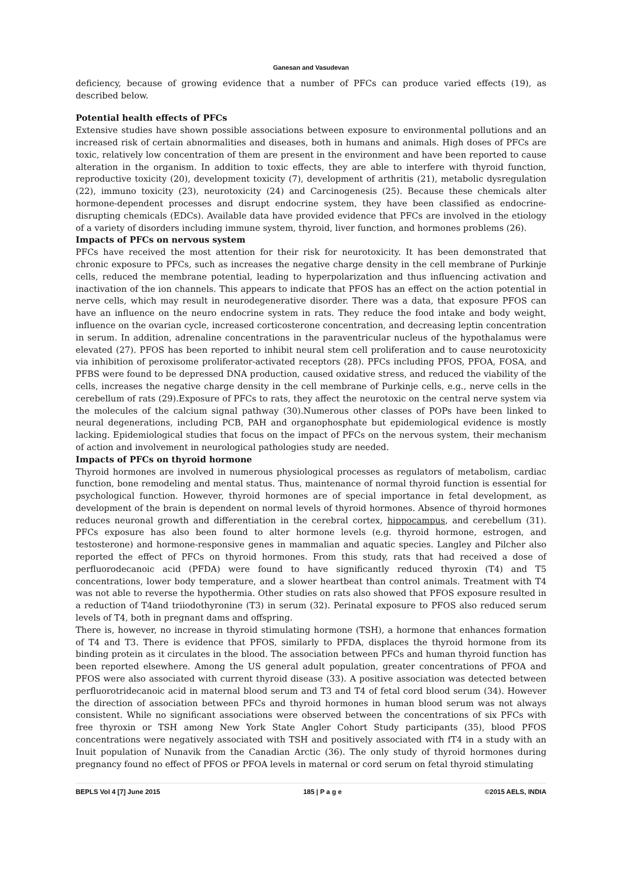Ganesan and Vasudevan
deficiency, because of growing evidence that a number of PFCs can produce varied effects (19), as described below.
Potential health effects of PFCs
Extensive studies have shown possible associations between exposure to environmental pollutions and an increased risk of certain abnormalities and diseases, both in humans and animals. High doses of PFCs are toxic, relatively low concentration of them are present in the environment and have been reported to cause alteration in the organism. In addition to toxic effects, they are able to interfere with thyroid function, reproductive toxicity (20), development toxicity (7), development of arthritis (21), metabolic dysregulation (22), immuno toxicity (23), neurotoxicity (24) and Carcinogenesis (25). Because these chemicals alter hormone-dependent processes and disrupt endocrine system, they have been classified as endocrine-disrupting chemicals (EDCs). Available data have provided evidence that PFCs are involved in the etiology of a variety of disorders including immune system, thyroid, liver function, and hormones problems (26).
Impacts of PFCs on nervous system
PFCs have received the most attention for their risk for neurotoxicity. It has been demonstrated that chronic exposure to PFCs, such as increases the negative charge density in the cell membrane of Purkinje cells, reduced the membrane potential, leading to hyperpolarization and thus influencing activation and inactivation of the ion channels. This appears to indicate that PFOS has an effect on the action potential in nerve cells, which may result in neurodegenerative disorder. There was a data, that exposure PFOS can have an influence on the neuro endocrine system in rats. They reduce the food intake and body weight, influence on the ovarian cycle, increased corticosterone concentration, and decreasing leptin concentration in serum. In addition, adrenaline concentrations in the paraventricular nucleus of the hypothalamus were elevated (27). PFOS has been reported to inhibit neural stem cell proliferation and to cause neurotoxicity via inhibition of peroxisome proliferator-activated receptors (28). PFCs including PFOS, PFOA, FOSA, and PFBS were found to be depressed DNA production, caused oxidative stress, and reduced the viability of the cells, increases the negative charge density in the cell membrane of Purkinje cells, e.g., nerve cells in the cerebellum of rats (29).Exposure of PFCs to rats, they affect the neurotoxic on the central nerve system via the molecules of the calcium signal pathway (30).Numerous other classes of POPs have been linked to neural degenerations, including PCB, PAH and organophosphate but epidemiological evidence is mostly lacking. Epidemiological studies that focus on the impact of PFCs on the nervous system, their mechanism of action and involvement in neurological pathologies study are needed.
Impacts of PFCs on thyroid hormone
Thyroid hormones are involved in numerous physiological processes as regulators of metabolism, cardiac function, bone remodeling and mental status. Thus, maintenance of normal thyroid function is essential for psychological function. However, thyroid hormones are of special importance in fetal development, as development of the brain is dependent on normal levels of thyroid hormones. Absence of thyroid hormones reduces neuronal growth and differentiation in the cerebral cortex, hippocampus, and cerebellum (31). PFCs exposure has also been found to alter hormone levels (e.g. thyroid hormone, estrogen, and testosterone) and hormone-responsive genes in mammalian and aquatic species. Langley and Pilcher also reported the effect of PFCs on thyroid hormones. From this study, rats that had received a dose of perfluorodecanoic acid (PFDA) were found to have significantly reduced thyroxin (T4) and T5 concentrations, lower body temperature, and a slower heartbeat than control animals. Treatment with T4 was not able to reverse the hypothermia. Other studies on rats also showed that PFOS exposure resulted in a reduction of T4and triiodothyronine (T3) in serum (32). Perinatal exposure to PFOS also reduced serum levels of T4, both in pregnant dams and offspring.
There is, however, no increase in thyroid stimulating hormone (TSH), a hormone that enhances formation of T4 and T3. There is evidence that PFOS, similarly to PFDA, displaces the thyroid hormone from its binding protein as it circulates in the blood. The association between PFCs and human thyroid function has been reported elsewhere. Among the US general adult population, greater concentrations of PFOA and PFOS were also associated with current thyroid disease (33). A positive association was detected between perfluorotridecanoic acid in maternal blood serum and T3 and T4 of fetal cord blood serum (34). However the direction of association between PFCs and thyroid hormones in human blood serum was not always consistent. While no significant associations were observed between the concentrations of six PFCs with free thyroxin or TSH among New York State Angler Cohort Study participants (35), blood PFOS concentrations were negatively associated with TSH and positively associated with fT4 in a study with an Inuit population of Nunavik from the Canadian Arctic (36). The only study of thyroid hormones during pregnancy found no effect of PFOS or PFOA levels in maternal or cord serum on fetal thyroid stimulating
BEPLS Vol 4 [7] June 2015 185 | P a g e ©2015 AELS, INDIA